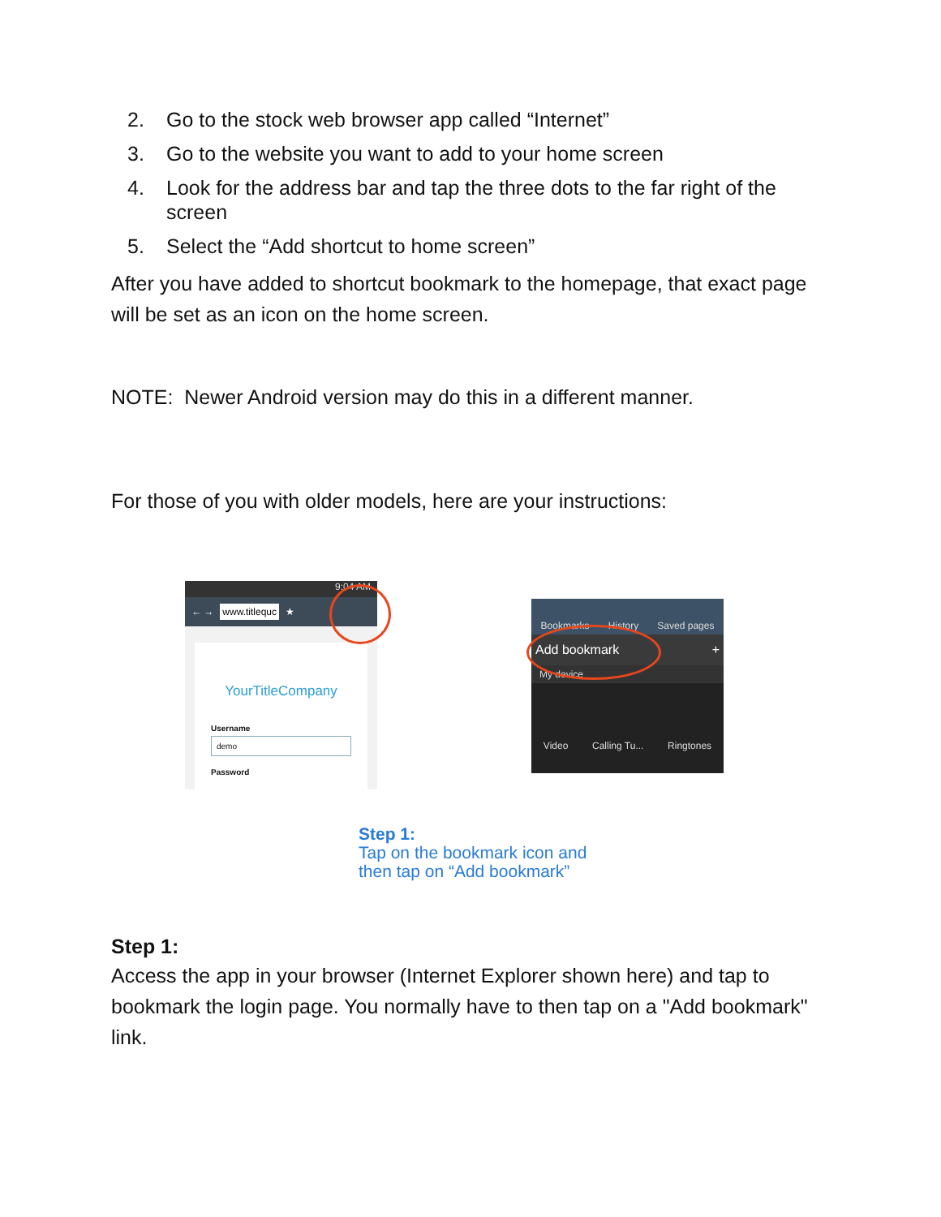2. Go to the stock web browser app called “Internet”
3. Go to the website you want to add to your home screen
4. Look for the address bar and tap the three dots to the far right of the screen
5. Select the “Add shortcut to home screen”
After you have added to shortcut bookmark to the homepage, that exact page will be set as an icon on the home screen.
NOTE: Newer Android version may do this in a different manner.
For those of you with older models, here are your instructions:
9:04 AM
← → www.titlequc ★
YourTitleCompany
Username
demo
Password
Bookmarks History Saved pages
Add bookmark +
My device
Video Calling Tu... Ringtones
Step 1:
Tap on the bookmark icon and
then tap on “Add bookmark”
Step 1:
Access the app in your browser (Internet Explorer shown here) and tap to bookmark the login page. You normally have to then tap on a "Add bookmark" link.